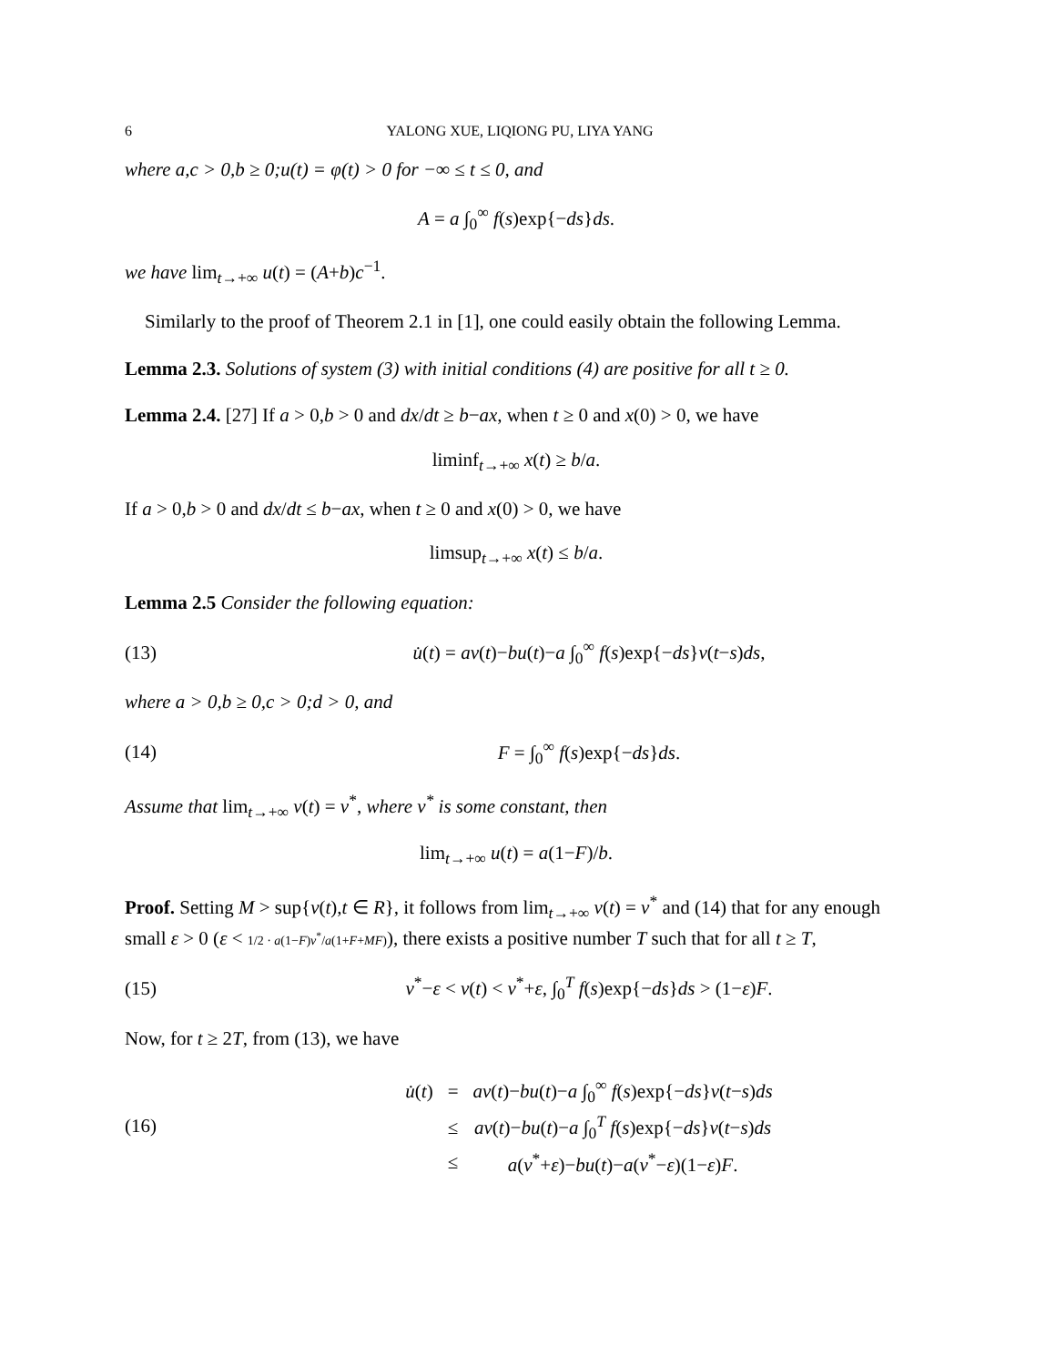6 YALONG XUE, LIQIONG PU, LIYA YANG
where a,c > 0,b ≥ 0;u(t) = φ(t) > 0 for −∞ ≤ t ≤ 0, and
A = a ∫<sub>0</sub><sup>∞</sup> f(s)exp{−ds}ds.
we have lim<sub>t→+∞</sub> u(t) = (A+b)c<sup>−1</sup>.
Similarly to the proof of Theorem 2.1 in [1], one could easily obtain the following Lemma.
Lemma 2.3. Solutions of system (3) with initial conditions (4) are positive for all t ≥ 0.
Lemma 2.4. [27] If a > 0,b > 0 and dx/dt ≥ b−ax, when t ≥ 0 and x(0) > 0, we have
liminf<sub>t→+∞</sub> x(t) ≥ b/a.
If a > 0,b > 0 and dx/dt ≤ b−ax, when t ≥ 0 and x(0) > 0, we have
limsup<sub>t→+∞</sub> x(t) ≤ b/a.
Lemma 2.5 Consider the following equation:
(13) u̇(t) = av(t)−bu(t)−a ∫<sub>0</sub><sup>∞</sup> f(s)exp{−ds}v(t−s)ds,
where a > 0,b ≥ 0,c > 0;d > 0, and
(14) F = ∫<sub>0</sub><sup>∞</sup> f(s)exp{−ds}ds.
Assume that lim<sub>t→+∞</sub> v(t) = v<sup>*</sup>, where v<sup>*</sup> is some constant, then
lim<sub>t→+∞</sub> u(t) = a(1−F)/b.
Proof. Setting M > sup{v(t),t ∈ R}, it follows from lim<sub>t→+∞</sub> v(t) = v<sup>*</sup> and (14) that for any enough small ε > 0 (ε < 1/2 · a(1−F)v<sup>*</sup>/a(1+F+MF)), there exists a positive number T such that for all t ≥ T,
(15) v<sup>*</sup>−ε < v(t) < v<sup>*</sup>+ε, ∫<sub>0</sub><sup>T</sup> f(s)exp{−ds}ds > (1−ε)F.
Now, for t ≥ 2T, from (13), we have
(16)
| u̇ ( t ) | = | av ( t )− bu ( t )− a ∫<sub>0</sub><sup>∞</sup> f ( s )exp{− ds } v ( t − s ) ds |
| | ≤ | av ( t )− bu ( t )− a ∫<sub>0</sub><sup>T</sup> f ( s )exp{− ds } v ( t − s ) ds |
| | ≤ | a ( v<sup>*</sup>+ ε )− bu ( t )− a ( v<sup>*</sup>− ε )(1− ε ) F . |